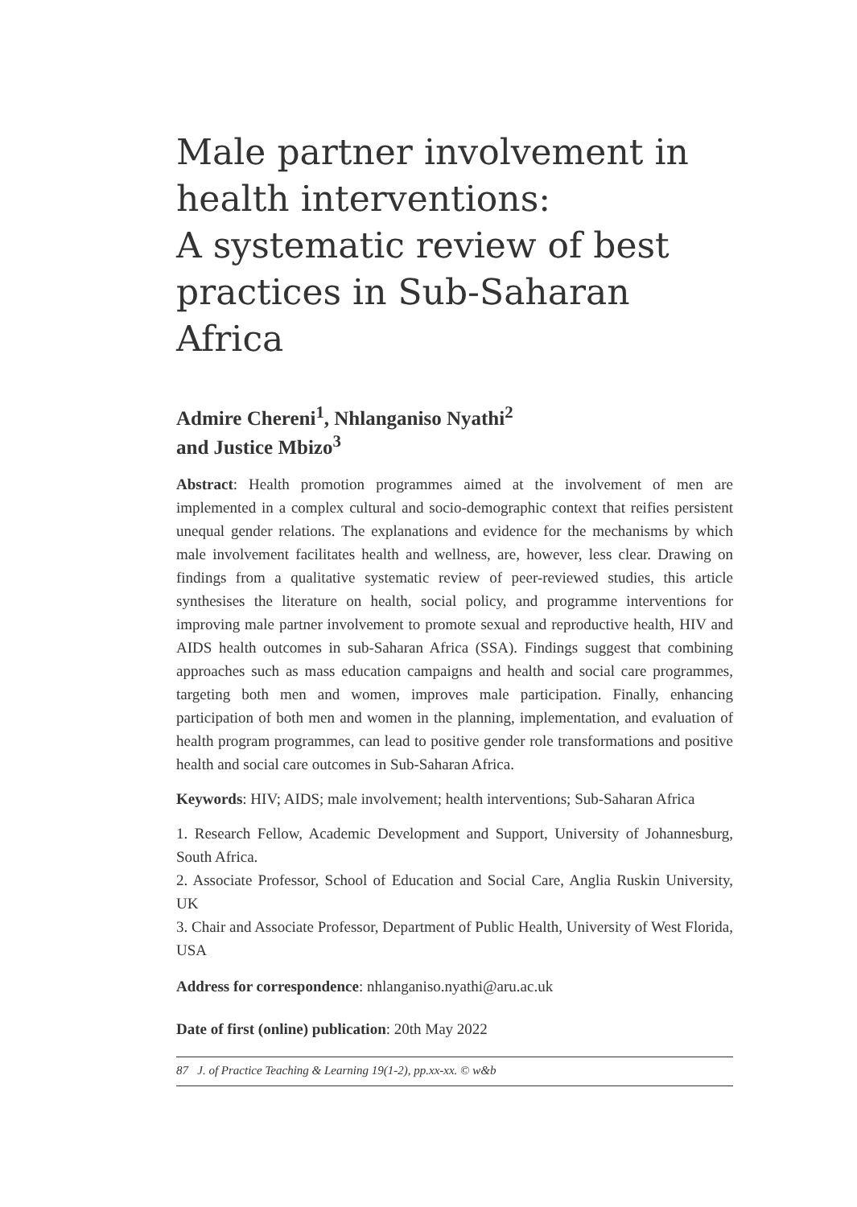Male partner involvement in health interventions:
A systematic review of best practices in Sub-Saharan Africa
Admire Chereni<sup>1</sup>, Nhlanganiso Nyathi<sup>2</sup>
and Justice Mbizo<sup>3</sup>
Abstract: Health promotion programmes aimed at the involvement of men are implemented in a complex cultural and socio-demographic context that reifies persistent unequal gender relations. The explanations and evidence for the mechanisms by which male involvement facilitates health and wellness, are, however, less clear. Drawing on findings from a qualitative systematic review of peer-reviewed studies, this article synthesises the literature on health, social policy, and programme interventions for improving male partner involvement to promote sexual and reproductive health, HIV and AIDS health outcomes in sub-Saharan Africa (SSA). Findings suggest that combining approaches such as mass education campaigns and health and social care programmes, targeting both men and women, improves male participation. Finally, enhancing participation of both men and women in the planning, implementation, and evaluation of health program programmes, can lead to positive gender role transformations and positive health and social care outcomes in Sub-Saharan Africa.
Keywords: HIV; AIDS; male involvement; health interventions; Sub-Saharan Africa
1. Research Fellow, Academic Development and Support, University of Johannesburg, South Africa.
2. Associate Professor, School of Education and Social Care, Anglia Ruskin University, UK
3. Chair and Associate Professor, Department of Public Health, University of West Florida, USA
Address for correspondence: nhlanganiso.nyathi@aru.ac.uk
Date of first (online) publication: 20th May 2022
87 J. of Practice Teaching & Learning 19(1-2), pp.xx-xx. © w&b